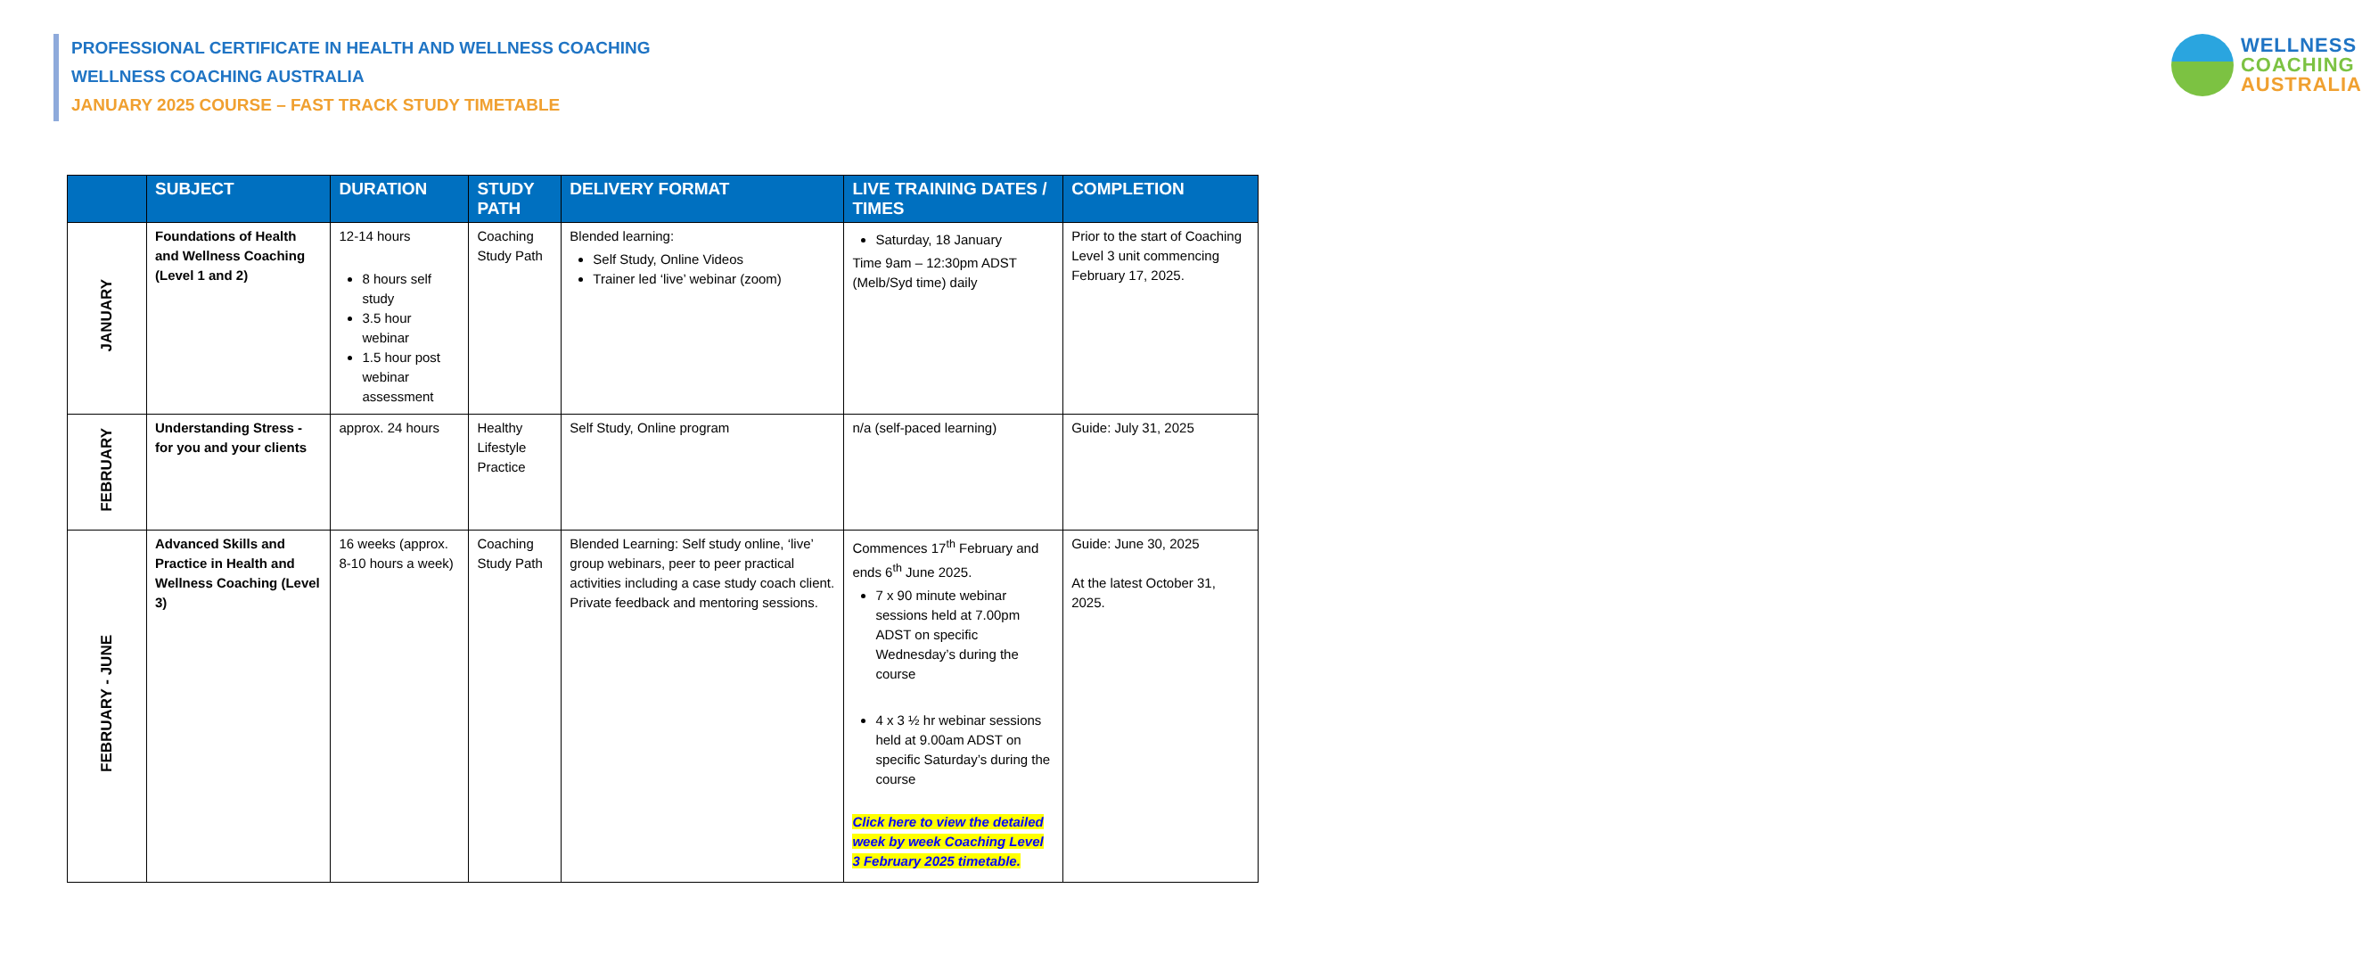PROFESSIONAL CERTIFICATE IN HEALTH AND WELLNESS COACHING
WELLNESS COACHING AUSTRALIA
JANUARY 2025 COURSE – FAST TRACK STUDY TIMETABLE
WELLNESS
COACHING
AUSTRALIA
| | SUBJECT | DURATION | STUDY PATH | DELIVERY FORMAT | LIVE TRAINING DATES / TIMES | COMPLETION |
| --- | --- | --- | --- | --- | --- | --- |
| JANUARY | Foundations of Health and Wellness Coaching (Level 1 and 2) | 12-14 hours 8 hours self study 3.5 hour webinar 1.5 hour post webinar assessment | Coaching Study Path | Blended learning: Self Study, Online Videos Trainer led ‘live’ webinar (zoom) | Saturday, 18 January Time 9am – 12:30pm ADST (Melb/Syd time) daily | Prior to the start of Coaching Level 3 unit commencing February 17, 2025. |
| FEBRUARY | Understanding Stress - for you and your clients | approx. 24 hours | Healthy Lifestyle Practice | Self Study, Online program | n/a (self-paced learning) | Guide: July 31, 2025 |
| FEBRUARY - JUNE | Advanced Skills and Practice in Health and Wellness Coaching (Level 3) | 16 weeks (approx. 8-10 hours a week) | Coaching Study Path | Blended Learning: Self study online, ‘live’ group webinars, peer to peer practical activities including a case study coach client. Private feedback and mentoring sessions. | Commences 17<sup>th</sup> February and ends 6<sup>th</sup> June 2025. 7 x 90 minute webinar sessions held at 7.00pm ADST on specific Wednesday’s during the course 4 x 3 ½ hr webinar sessions held at 9.00am ADST on specific Saturday’s during the course Click here to view the detailed week by week Coaching Level 3 February 2025 timetable. | Guide: June 30, 2025 At the latest October 31, 2025. |